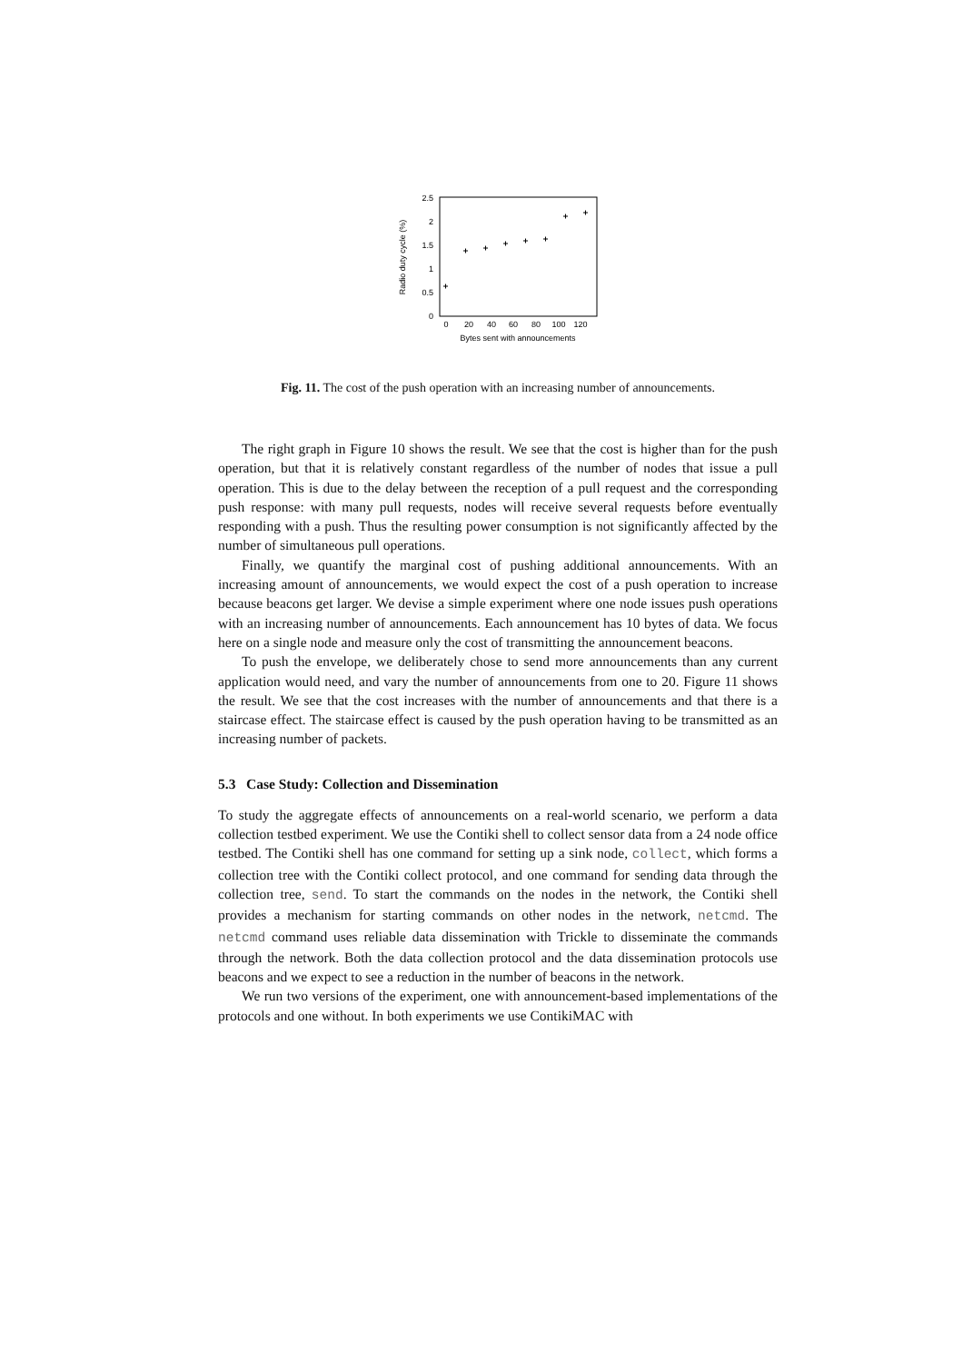2.5
2
1.5
1
0.5
0
0
20
40
60
80
100
120
Bytes sent with announcements
Radio duty cycle (%)
Fig. 11. The cost of the push operation with an increasing number of announcements.
The right graph in Figure 10 shows the result. We see that the cost is higher than for the push operation, but that it is relatively constant regardless of the number of nodes that issue a pull operation. This is due to the delay between the reception of a pull request and the corresponding push response: with many pull requests, nodes will receive several requests before eventually responding with a push. Thus the resulting power consumption is not significantly affected by the number of simultaneous pull operations.
Finally, we quantify the marginal cost of pushing additional announcements. With an increasing amount of announcements, we would expect the cost of a push operation to increase because beacons get larger. We devise a simple experiment where one node issues push operations with an increasing number of announcements. Each announcement has 10 bytes of data. We focus here on a single node and measure only the cost of transmitting the announcement beacons.
To push the envelope, we deliberately chose to send more announcements than any current application would need, and vary the number of announcements from one to 20. Figure 11 shows the result. We see that the cost increases with the number of announcements and that there is a staircase effect. The staircase effect is caused by the push operation having to be transmitted as an increasing number of packets.
5.3 Case Study: Collection and Dissemination
To study the aggregate effects of announcements on a real-world scenario, we perform a data collection testbed experiment. We use the Contiki shell to collect sensor data from a 24 node office testbed. The Contiki shell has one command for setting up a sink node, collect, which forms a collection tree with the Contiki collect protocol, and one command for sending data through the collection tree, send. To start the commands on the nodes in the network, the Contiki shell provides a mechanism for starting commands on other nodes in the network, netcmd. The netcmd command uses reliable data dissemination with Trickle to disseminate the commands through the network. Both the data collection protocol and the data dissemination protocols use beacons and we expect to see a reduction in the number of beacons in the network.
We run two versions of the experiment, one with announcement-based implementations of the protocols and one without. In both experiments we use ContikiMAC with